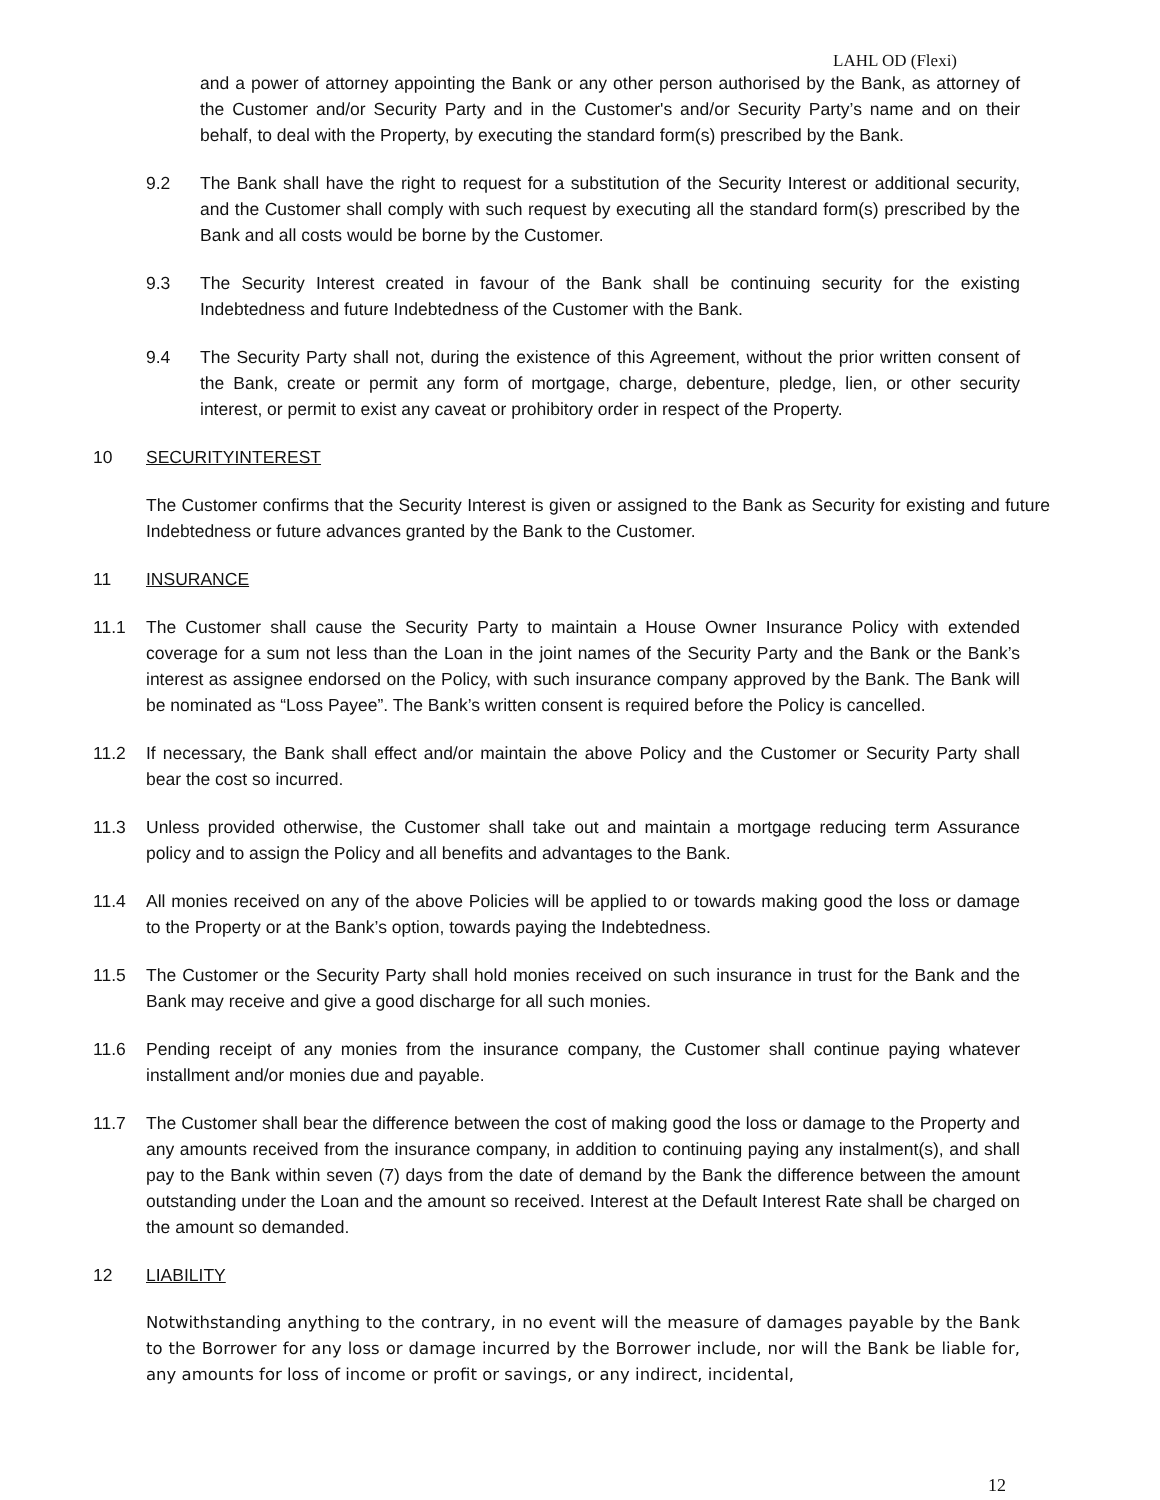LAHL OD (Flexi)
and a power of attorney appointing the Bank or any other person authorised by the Bank, as attorney of the Customer and/or Security Party and in the Customer's and/or Security Party’s name and on their behalf, to deal with the Property, by executing the standard form(s) prescribed by the Bank.
9.2 The Bank shall have the right to request for a substitution of the Security Interest or additional security, and the Customer shall comply with such request by executing all the standard form(s) prescribed by the Bank and all costs would be borne by the Customer.
9.3 The Security Interest created in favour of the Bank shall be continuing security for the existing Indebtedness and future Indebtedness of the Customer with the Bank.
9.4 The Security Party shall not, during the existence of this Agreement, without the prior written consent of the Bank, create or permit any form of mortgage, charge, debenture, pledge, lien, or other security interest, or permit to exist any caveat or prohibitory order in respect of the Property.
10 SECURITYINTEREST
The Customer confirms that the Security Interest is given or assigned to the Bank as Security for existing and future Indebtedness or future advances granted by the Bank to the Customer.
11 INSURANCE
11.1 The Customer shall cause the Security Party to maintain a House Owner Insurance Policy with extended coverage for a sum not less than the Loan in the joint names of the Security Party and the Bank or the Bank’s interest as assignee endorsed on the Policy, with such insurance company approved by the Bank. The Bank will be nominated as “Loss Payee”. The Bank’s written consent is required before the Policy is cancelled.
11.2 If necessary, the Bank shall effect and/or maintain the above Policy and the Customer or Security Party shall bear the cost so incurred.
11.3 Unless provided otherwise, the Customer shall take out and maintain a mortgage reducing term Assurance policy and to assign the Policy and all benefits and advantages to the Bank.
11.4 All monies received on any of the above Policies will be applied to or towards making good the loss or damage to the Property or at the Bank’s option, towards paying the Indebtedness.
11.5 The Customer or the Security Party shall hold monies received on such insurance in trust for the Bank and the Bank may receive and give a good discharge for all such monies.
11.6 Pending receipt of any monies from the insurance company, the Customer shall continue paying whatever installment and/or monies due and payable.
11.7 The Customer shall bear the difference between the cost of making good the loss or damage to the Property and any amounts received from the insurance company, in addition to continuing paying any instalment(s), and shall pay to the Bank within seven (7) days from the date of demand by the Bank the difference between the amount outstanding under the Loan and the amount so received. Interest at the Default Interest Rate shall be charged on the amount so demanded.
12 LIABILITY
Notwithstanding anything to the contrary, in no event will the measure of damages payable by the Bank to the Borrower for any loss or damage incurred by the Borrower include, nor will the Bank be liable for, any amounts for loss of income or profit or savings, or any indirect, incidental,
12